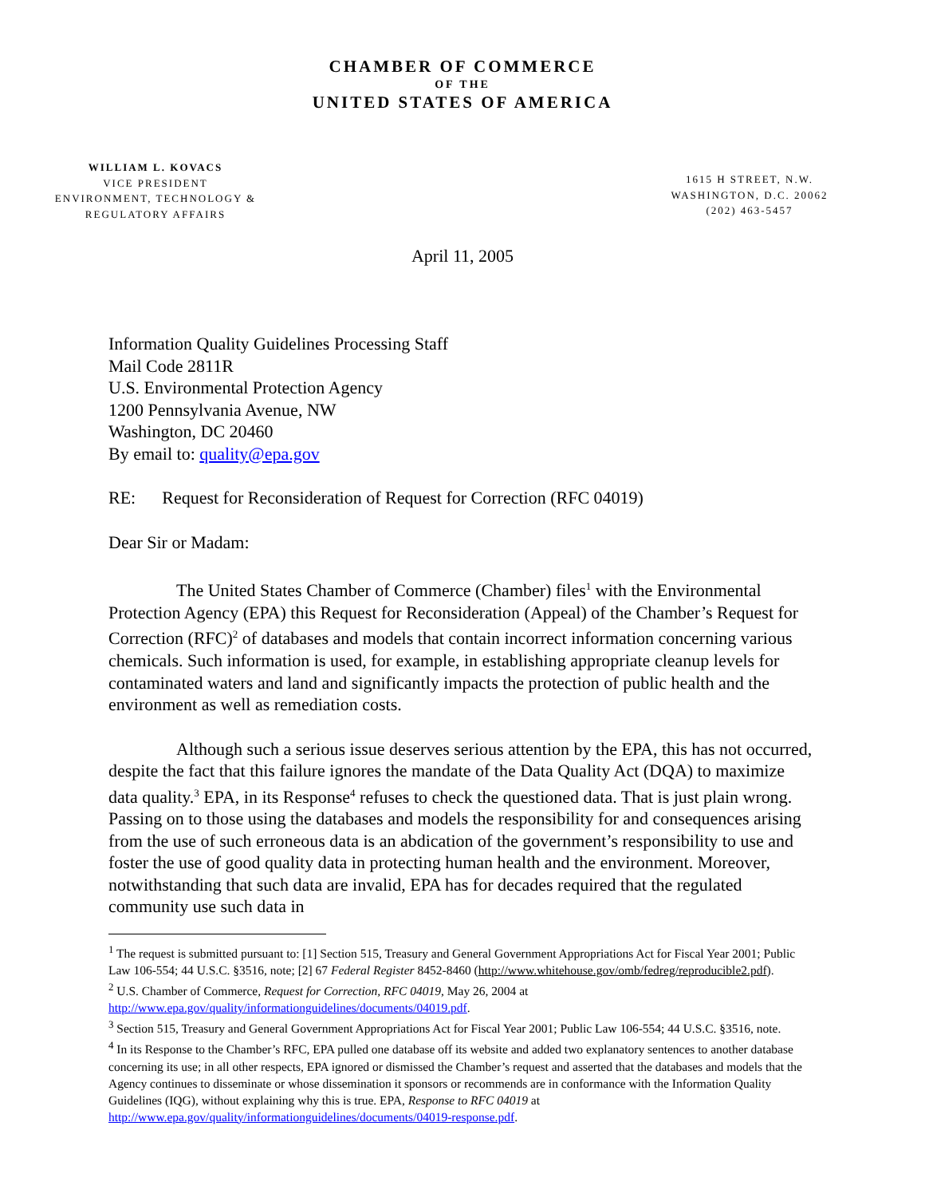CHAMBER OF COMMERCE
OF THE
UNITED STATES OF AMERICA
WILLIAM L. KOVACS
VICE PRESIDENT
ENVIRONMENT, TECHNOLOGY &
REGULATORY AFFAIRS
1615 H STREET, N.W.
WASHINGTON, D.C. 20062
(202) 463-5457
April 11, 2005
Information Quality Guidelines Processing Staff
Mail Code 2811R
U.S. Environmental Protection Agency
1200 Pennsylvania Avenue, NW
Washington, DC 20460
By email to: quality@epa.gov
RE: Request for Reconsideration of Request for Correction (RFC 04019)
Dear Sir or Madam:
The United States Chamber of Commerce (Chamber) files<sup>1</sup> with the Environmental Protection Agency (EPA) this Request for Reconsideration (Appeal) of the Chamber’s Request for Correction (RFC)<sup>2</sup> of databases and models that contain incorrect information concerning various chemicals. Such information is used, for example, in establishing appropriate cleanup levels for contaminated waters and land and significantly impacts the protection of public health and the environment as well as remediation costs.
Although such a serious issue deserves serious attention by the EPA, this has not occurred, despite the fact that this failure ignores the mandate of the Data Quality Act (DQA) to maximize data quality.<sup>3</sup> EPA, in its Response<sup>4</sup> refuses to check the questioned data. That is just plain wrong. Passing on to those using the databases and models the responsibility for and consequences arising from the use of such erroneous data is an abdication of the government’s responsibility to use and foster the use of good quality data in protecting human health and the environment. Moreover, notwithstanding that such data are invalid, EPA has for decades required that the regulated community use such data in
<sup>1</sup> The request is submitted pursuant to: [1] Section 515, Treasury and General Government Appropriations Act for Fiscal Year 2001; Public Law 106-554; 44 U.S.C. §3516, note; [2] 67 Federal Register 8452-8460 (http://www.whitehouse.gov/omb/fedreg/reproducible2.pdf).
<sup>2</sup> U.S. Chamber of Commerce, Request for Correction, RFC 04019, May 26, 2004 at http://www.epa.gov/quality/informationguidelines/documents/04019.pdf.
<sup>3</sup> Section 515, Treasury and General Government Appropriations Act for Fiscal Year 2001; Public Law 106-554; 44 U.S.C. §3516, note.
<sup>4</sup> In its Response to the Chamber’s RFC, EPA pulled one database off its website and added two explanatory sentences to another database concerning its use; in all other respects, EPA ignored or dismissed the Chamber’s request and asserted that the databases and models that the Agency continues to disseminate or whose dissemination it sponsors or recommends are in conformance with the Information Quality Guidelines (IQG), without explaining why this is true. EPA, Response to RFC 04019 at http://www.epa.gov/quality/informationguidelines/documents/04019-response.pdf.